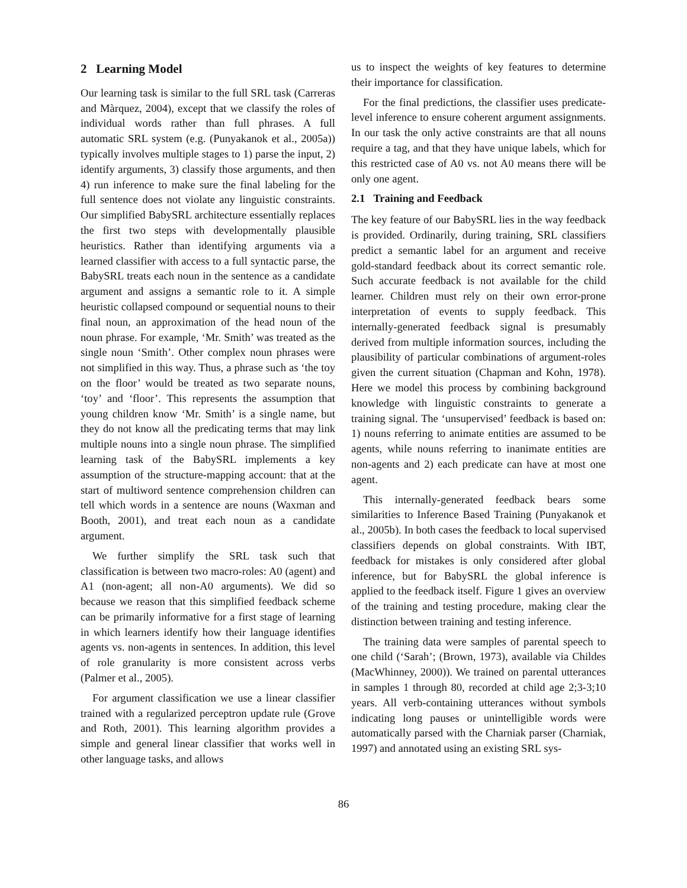2 Learning Model
Our learning task is similar to the full SRL task (Carreras and Màrquez, 2004), except that we classify the roles of individual words rather than full phrases. A full automatic SRL system (e.g. (Punyakanok et al., 2005a)) typically involves multiple stages to 1) parse the input, 2) identify arguments, 3) classify those arguments, and then 4) run inference to make sure the final labeling for the full sentence does not violate any linguistic constraints. Our simplified BabySRL architecture essentially replaces the first two steps with developmentally plausible heuristics. Rather than identifying arguments via a learned classifier with access to a full syntactic parse, the BabySRL treats each noun in the sentence as a candidate argument and assigns a semantic role to it. A simple heuristic collapsed compound or sequential nouns to their final noun, an approximation of the head noun of the noun phrase. For example, ‘Mr. Smith’ was treated as the single noun ‘Smith’. Other complex noun phrases were not simplified in this way. Thus, a phrase such as ‘the toy on the floor’ would be treated as two separate nouns, ‘toy’ and ‘floor’. This represents the assumption that young children know ‘Mr. Smith’ is a single name, but they do not know all the predicating terms that may link multiple nouns into a single noun phrase. The simplified learning task of the BabySRL implements a key assumption of the structure-mapping account: that at the start of multiword sentence comprehension children can tell which words in a sentence are nouns (Waxman and Booth, 2001), and treat each noun as a candidate argument.
We further simplify the SRL task such that classification is between two macro-roles: A0 (agent) and A1 (non-agent; all non-A0 arguments). We did so because we reason that this simplified feedback scheme can be primarily informative for a first stage of learning in which learners identify how their language identifies agents vs. non-agents in sentences. In addition, this level of role granularity is more consistent across verbs (Palmer et al., 2005).
For argument classification we use a linear classifier trained with a regularized perceptron update rule (Grove and Roth, 2001). This learning algorithm provides a simple and general linear classifier that works well in other language tasks, and allows
us to inspect the weights of key features to determine their importance for classification.
For the final predictions, the classifier uses predicate-level inference to ensure coherent argument assignments. In our task the only active constraints are that all nouns require a tag, and that they have unique labels, which for this restricted case of A0 vs. not A0 means there will be only one agent.
2.1 Training and Feedback
The key feature of our BabySRL lies in the way feedback is provided. Ordinarily, during training, SRL classifiers predict a semantic label for an argument and receive gold-standard feedback about its correct semantic role. Such accurate feedback is not available for the child learner. Children must rely on their own error-prone interpretation of events to supply feedback. This internally-generated feedback signal is presumably derived from multiple information sources, including the plausibility of particular combinations of argument-roles given the current situation (Chapman and Kohn, 1978). Here we model this process by combining background knowledge with linguistic constraints to generate a training signal. The ‘unsupervised’ feedback is based on: 1) nouns referring to animate entities are assumed to be agents, while nouns referring to inanimate entities are non-agents and 2) each predicate can have at most one agent.
This internally-generated feedback bears some similarities to Inference Based Training (Punyakanok et al., 2005b). In both cases the feedback to local supervised classifiers depends on global constraints. With IBT, feedback for mistakes is only considered after global inference, but for BabySRL the global inference is applied to the feedback itself. Figure 1 gives an overview of the training and testing procedure, making clear the distinction between training and testing inference.
The training data were samples of parental speech to one child (‘Sarah’; (Brown, 1973), available via Childes (MacWhinney, 2000)). We trained on parental utterances in samples 1 through 80, recorded at child age 2;3-3;10 years. All verb-containing utterances without symbols indicating long pauses or unintelligible words were automatically parsed with the Charniak parser (Charniak, 1997) and annotated using an existing SRL sys-
86